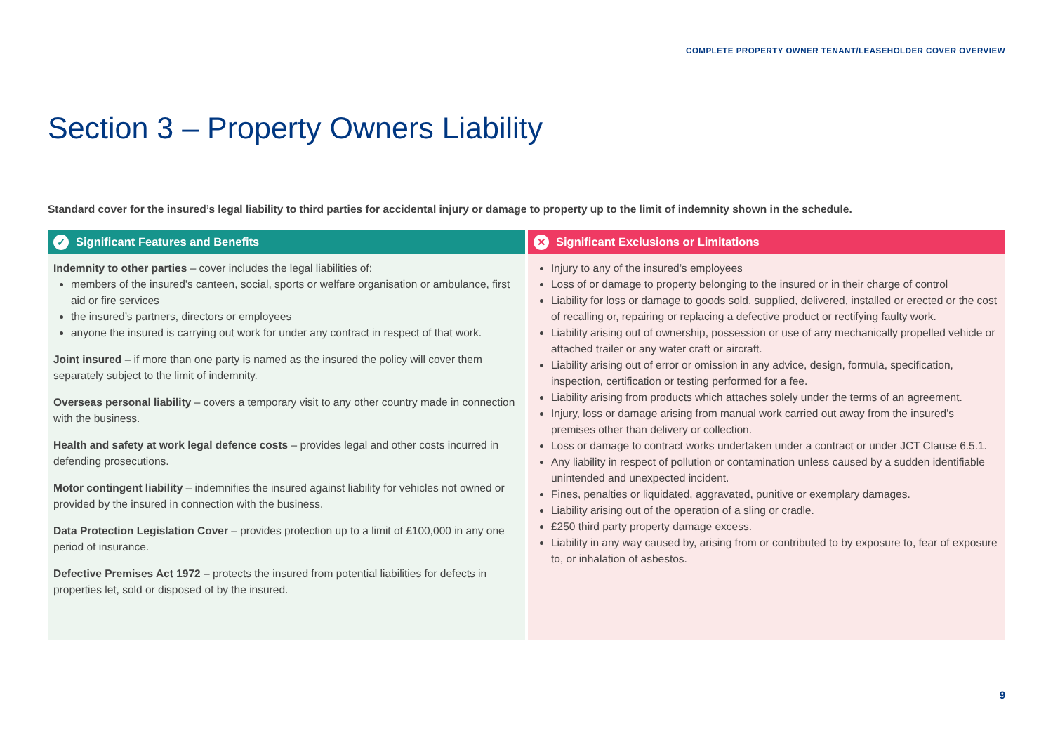COMPLETE PROPERTY OWNER TENANT/LEASEHOLDER COVER OVERVIEW
Section 3 – Property Owners Liability
Standard cover for the insured’s legal liability to third parties for accidental injury or damage to property up to the limit of indemnity shown in the schedule.
✓ Significant Features and Benefits
Indemnity to other parties – cover includes the legal liabilities of:
members of the insured’s canteen, social, sports or welfare organisation or ambulance, first aid or fire services
the insured’s partners, directors or employees
anyone the insured is carrying out work for under any contract in respect of that work.
Joint insured – if more than one party is named as the insured the policy will cover them separately subject to the limit of indemnity.
Overseas personal liability – covers a temporary visit to any other country made in connection with the business.
Health and safety at work legal defence costs – provides legal and other costs incurred in defending prosecutions.
Motor contingent liability – indemnifies the insured against liability for vehicles not owned or provided by the insured in connection with the business.
Data Protection Legislation Cover – provides protection up to a limit of £100,000 in any one period of insurance.
Defective Premises Act 1972 – protects the insured from potential liabilities for defects in properties let, sold or disposed of by the insured.
✕ Significant Exclusions or Limitations
Injury to any of the insured’s employees
Loss of or damage to property belonging to the insured or in their charge of control
Liability for loss or damage to goods sold, supplied, delivered, installed or erected or the cost of recalling or, repairing or replacing a defective product or rectifying faulty work.
Liability arising out of ownership, possession or use of any mechanically propelled vehicle or attached trailer or any water craft or aircraft.
Liability arising out of error or omission in any advice, design, formula, specification, inspection, certification or testing performed for a fee.
Liability arising from products which attaches solely under the terms of an agreement.
Injury, loss or damage arising from manual work carried out away from the insured’s premises other than delivery or collection.
Loss or damage to contract works undertaken under a contract or under JCT Clause 6.5.1.
Any liability in respect of pollution or contamination unless caused by a sudden identifiable unintended and unexpected incident.
Fines, penalties or liquidated, aggravated, punitive or exemplary damages.
Liability arising out of the operation of a sling or cradle.
£250 third party property damage excess.
Liability in any way caused by, arising from or contributed to by exposure to, fear of exposure to, or inhalation of asbestos.
9